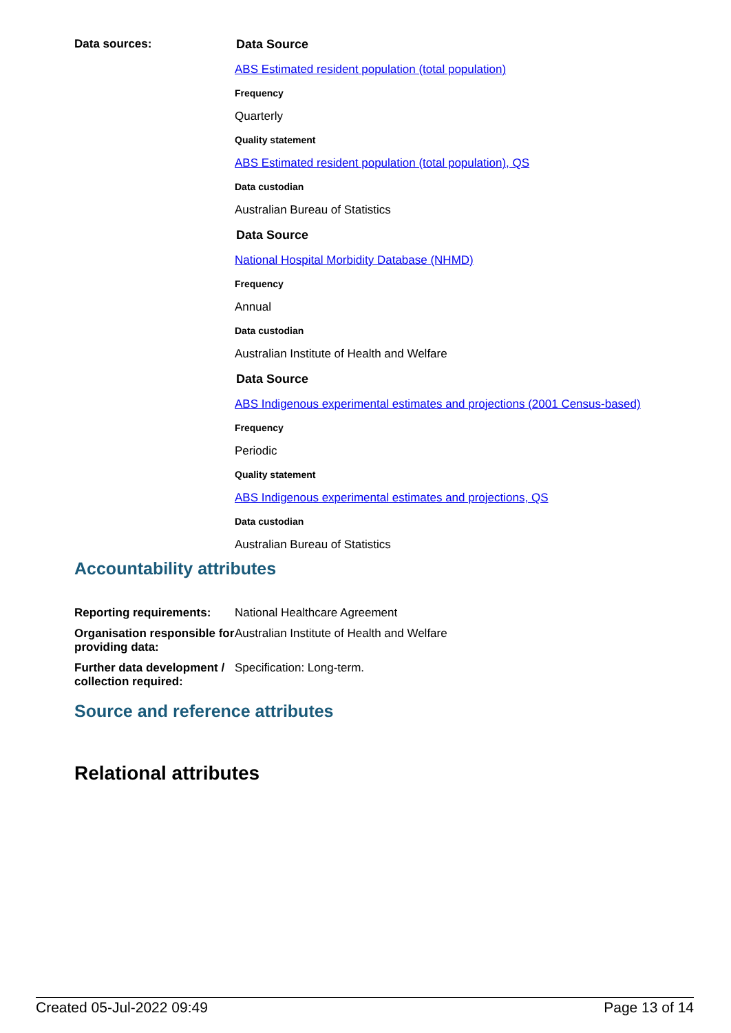| Data sources: | Data Source ABS Estimated resident population (total population) Frequency Quarterly Quality statement ABS Estimated resident population (total population), QS Data custodian Australian Bureau of Statistics Data Source National Hospital Morbidity Database (NHMD) Frequency Annual Data custodian Australian Institute of Health and Welfare Data Source ABS Indigenous experimental estimates and projections (2001 Census-based) Frequency Periodic Quality statement ABS Indigenous experimental estimates and projections, QS Data custodian Australian Bureau of Statistics |
Accountability attributes
| Reporting requirements: | National Healthcare Agreement |
| Organisation responsible for providing data: | Australian Institute of Health and Welfare |
| Further data development / collection required: | Specification: Long-term. |
Source and reference attributes
Relational attributes
Created 05-Jul-2022 09:49 Page 13 of 14